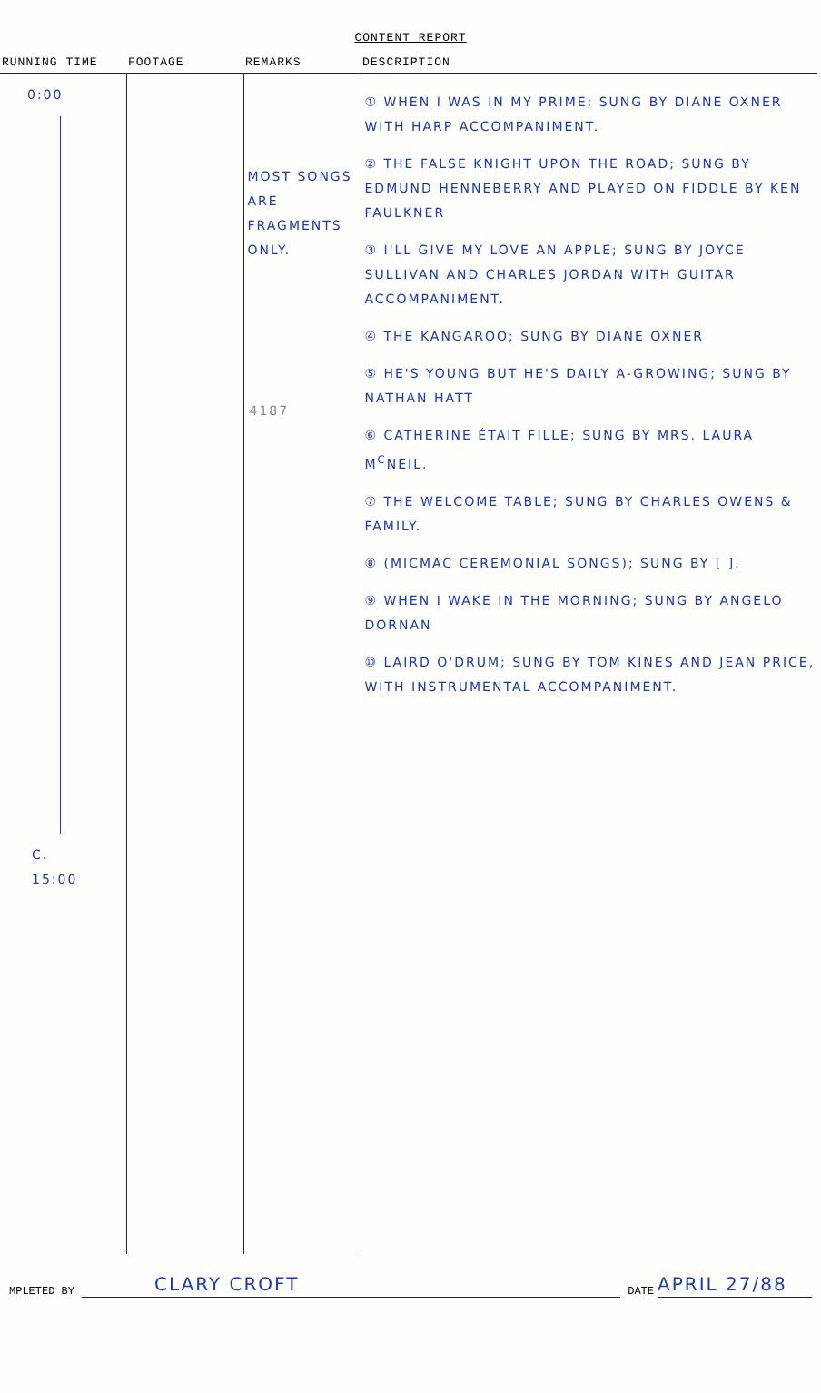CONTENT REPORT
| RUNNING TIME | FOOTAGE | REMARKS | DESCRIPTION |
| --- | --- | --- | --- |
| 0:00 C. 15:00 | | MOST SONGS ARE FRAGMENTS ONLY. 4187 | ① WHEN I WAS IN MY PRIME; SUNG BY DIANE OXNER WITH HARP ACCOMPANIMENT. ② THE FALSE KNIGHT UPON THE ROAD; SUNG BY EDMUND HENNEBERRY AND PLAYED ON FIDDLE BY KEN FAULKNER ③ I'LL GIVE MY LOVE AN APPLE; SUNG BY JOYCE SULLIVAN AND CHARLES JORDAN WITH GUITAR ACCOMPANIMENT. ④ THE KANGAROO; SUNG BY DIANE OXNER ⑤ HE'S YOUNG BUT HE'S DAILY A-GROWING; SUNG BY NATHAN HATT ⑥ CATHERINE ÉTAIT FILLE; SUNG BY MRS. LAURA M<sup>C</sup>NEIL. ⑦ THE WELCOME TABLE; SUNG BY CHARLES OWENS & FAMILY. ⑧ (MICMAC CEREMONIAL SONGS); SUNG BY [ ]. ⑨ WHEN I WAKE IN THE MORNING; SUNG BY ANGELO DORNAN ⑩ LAIRD O'DRUM; SUNG BY TOM KINES AND JEAN PRICE, WITH INSTRUMENTAL ACCOMPANIMENT. |
MPLETED BY CLARY CROFT DATE APRIL 27/88